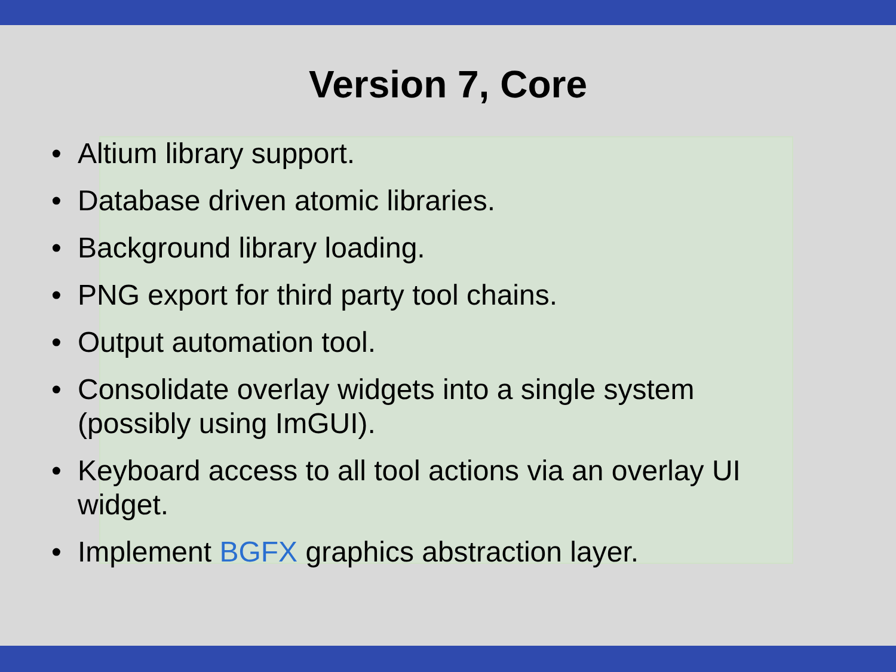Version 7, Core
• Altium library support.
• Database driven atomic libraries.
• Background library loading.
• PNG export for third party tool chains.
• Output automation tool.
• Consolidate overlay widgets into a single system (possibly using ImGUI).
• Keyboard access to all tool actions via an overlay UI widget.
• Implement BGFX graphics abstraction layer.